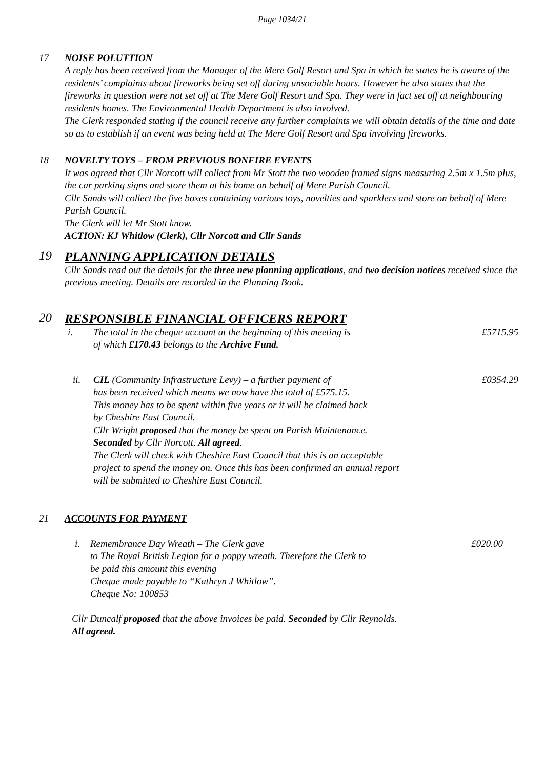Page 1034/21
17 NOISE POLUTTION
A reply has been received from the Manager of the Mere Golf Resort and Spa in which he states he is aware of the residents’ complaints about fireworks being set off during unsociable hours. However he also states that the fireworks in question were not set off at The Mere Golf Resort and Spa. They were in fact set off at neighbouring residents homes. The Environmental Health Department is also involved.
The Clerk responded stating if the council receive any further complaints we will obtain details of the time and date so as to establish if an event was being held at The Mere Golf Resort and Spa involving fireworks.
18 NOVELTY TOYS – FROM PREVIOUS BONFIRE EVENTS
It was agreed that Cllr Norcott will collect from Mr Stott the two wooden framed signs measuring 2.5m x 1.5m plus, the car parking signs and store them at his home on behalf of Mere Parish Council.
Cllr Sands will collect the five boxes containing various toys, novelties and sparklers and store on behalf of Mere Parish Council.
The Clerk will let Mr Stott know.
ACTION: KJ Whitlow (Clerk), Cllr Norcott and Cllr Sands
19
PLANNING APPLICATION DETAILS
Cllr Sands read out the details for the three new planning applications, and two decision notices received since the previous meeting. Details are recorded in the Planning Book.
20
RESPONSIBLE FINANCIAL OFFICERS REPORT
i. The total in the cheque account at the beginning of this meeting is
of which £170.43 belongs to the Archive Fund.
£5715.95
ii. CIL (Community Infrastructure Levy) – a further payment of
has been received which means we now have the total of £575.15.
This money has to be spent within five years or it will be claimed back
by Cheshire East Council.
Cllr Wright proposed that the money be spent on Parish Maintenance.
Seconded by Cllr Norcott. All agreed.
The Clerk will check with Cheshire East Council that this is an acceptable
project to spend the money on. Once this has been confirmed an annual report
will be submitted to Cheshire East Council.
£0354.29
21 ACCOUNTS FOR PAYMENT
i. Remembrance Day Wreath – The Clerk gave
to The Royal British Legion for a poppy wreath. Therefore the Clerk to
be paid this amount this evening
Cheque made payable to “Kathryn J Whitlow”.
Cheque No: 100853
£020.00
Cllr Duncalf proposed that the above invoices be paid. Seconded by Cllr Reynolds.
All agreed.